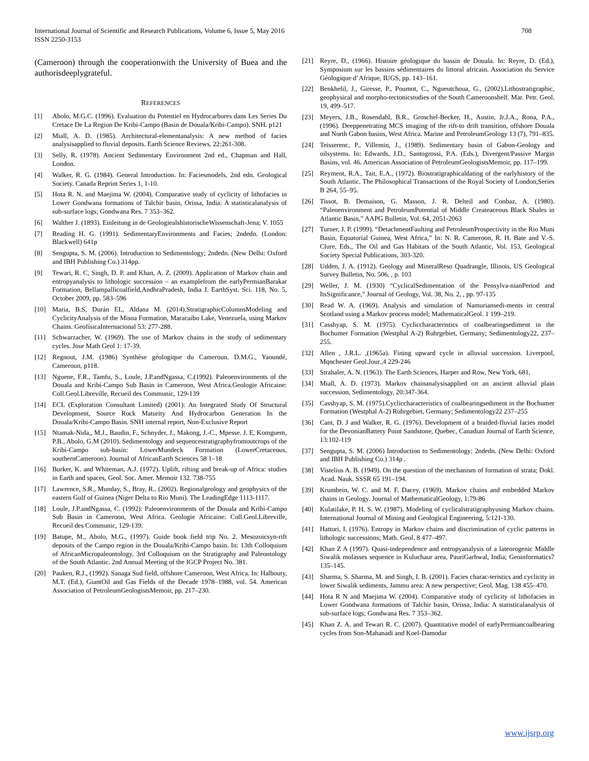International Journal of Scientific and Research Publications, Volume 6, Issue 5, May 2016
ISSN 2250-3153
708
(Cameroon) through the cooperationwith the University of Buea and the authorisdeeplygrateful.
REFERENCES
[1] Abolo, M.G.C. (1996). Evaluation du Potentiel en Hydrocarbures dans Les Series Du Cretace De La Region De Kribi-Campo (Basin de Douala/Kribi-Campo). SNH. p121
[2] Miall, A. D. (1985). Architectural-elementanalysis: A new method of facies analysisapplied to fluvial deposits. Earth Science Reviews, 22:261-308.
[3] Selly, R. (1978). Ancient Sedimentary Environment 2nd ed., Chapman and Hall, London.
[4] Walker, R. G. (1984). General Introduction. In: Faciesmodels, 2nd edn. Geological Society. Canada Reprint Series 1, 1-10.
[5] Hota R. N. and Maejima W. (2004). Comparative study of cyclicity of lithofacies in Lower Gondwana formations of Talchir basin, Orissa, India: A statisticalanalysis of sub-surface logs; Gondwana Res. 7 353–362.
[6] Walther J. (1893). Einleitung in de GeologiealshistorischeWissenschaft-Jena; V. 1055
[7] Reading H. G. (1991). SedimentaryEnvironments and Facies; 2ndedn. (London: Blackwell) 641p
[8] Sengupta, S. M. (2006). Introduction to Sedimentology; 2ndedn. (New Delhi: Oxford and IBH Publishing Co.) 314pp.
[9] Tewari, R. C, Singh, D. P. and Khan, A. Z. (2009). Application of Markov chain and entropyanalysis to lithologic succession – an examplefrom the earlyPermianBarakar Formation, Bellampallicoalfield,AndhraPradesh, India J. EarthSyst. Sci. 118, No. 5, October 2009, pp. 583–596
[10] Maria, B.S, Durán EL, Aldana M. (2014).StratigraphicColumnsModeling and CyclicityAnalysis of the Misoa Formation, Maracaibo Lake, Venezuela, using Markov Chains. GeofísicaInternacional 53: 277-288.
[11] Schwarzacher, W. (1969). The use of Markov chains in the study of sedimentary cycles. Jour Math Geol 1: 17-39.
[12] Regnout, J.M. (1986) Synthèse géologique du Cameroun. D.M.G., Yaoundé, Cameroun, p118.
[13] Nguene, F.R., Tamfu, S., Loule, J.P.andNgassa, C.(1992). Paleoenvironments of the Douala and Kribi-Campo Sub Basin in Cameroon, West Africa.Geologie Africaine: Coll.Geol.Libreville, Recueil des Communic, 129-139
[14] ECL (Exploration Consultant Limited) (2001): An Integrated Study Of Structural Development, Source Rock Maturity And Hydrocarbon Generation In the Douala/Kribi-Campo Basin. SNH internal report, Non-Exclusive Report
[15] Ntamak-Nida,, M.J., Baudin, F., Schnyder, J., Makong, J.-C., Mpesse. J. E, Komguem, P.B., Abolo, G.M (2010). Sedimentology and sequencestratigraphyfromoutcrops of the Kribi-Campo sub-basin: LowerMundeck Formation (LowerCretaceous, southernCameroon). Journal of AfricanEarth Sciences 58 1–18
[16] Burker, K. and Whiteman, A.J. (1972). Uplift, rifting and break-up of Africa: studies in Earth and spaces, Geol. Soc. Amer. Memoir 132. 738-755
[17] Lawrence, S.R., Munday, S., Bray, R.. (2002). Regionalgeology and geophysics of the eastern Gulf of Guinea (Niger Delta to Rio Muni). The LeadingEdge 1113-1117.
[18] Loule, J.P.andNgassa, C. (1992): Paleoenvironments of the Douala and Kribi-Campo Sub Basin in Cameroon, West Africa. Geologie Africaine: Coll.Geol.Libreville, Recueil des Communic, 129-139.
[19] Batupe, M., Abolo, M.G., (1997). Guide book field trip No. 2. Mesozoicsyn-rift deposits of the Campo region in the Douala/Kribi-Campo basin. In: 13th Colloquium of AfricanMicropaleontology. 3rd Colloquium on the Stratigraphy and Paleontology of the South Atlantic. 2nd Annual Meeting of the IGCP Project No. 381.
[20] Pauken, R.J., (1992). Sanaga Sud field, offshore Cameroon, West Africa. In: Halbouty, M.T. (Ed.), GiantOil and Gas Fields of the Decade 1978–1988, vol. 54. American Association of PetroleumGeologistsMemoir, pp. 217–230.
[21] Reyre, D., (1966). Histoire géologique du bassin de Douala. In: Reyre, D. (Ed.), Symposium sur les bassins sédimentaires du littoral africain. Association du Service Géologique d’Afrique, IUGS, pp. 143–161.
[22] Benkhelil, J., Giresse, P., Poumot, C., Ngueutchoua, G., (2002).Lithostratigraphic, geophysical and morpho-tectonicstudies of the South Cameroonshelf. Mar. Petr. Geol. 19, 499–517.
[23] Meyers, J.B., Rosendahl, B.R., Groschel-Becker, H., Austin, Jr.J.A., Rona, P.A., (1996). Deeppenetrating MCS imaging of the rift-to drift transition, offshore Douala and North Gabon basins, West Africa. Marine and PetroleumGeology 13 (7), 791–835.
[24] Teisserenc, P., Villemin, J., (1989). Sedimentary basin of Gabon-Geology and oilsystems. In: Edwards, J.D., Santogrossi, P.A. (Eds.), Divergent/Passive Margin Basins, vol. 46. American Association of PetroleumGeologistsMemoir, pp. 117–199.
[25] Reyment, R.A., Tait, E.A., (1972). Biostratigraphicaldating of the earlyhistory of the South Atlantic. The Philosophical Transactions of the Royal Society of London,Series B 264, 55–95.
[26] Tissot, B. Demaison, G. Masson, J. R. Delteil and Conbaz, A. (1980). “Paleoenvironment and PetroleumPotential of Middle Createaceous Black Shales in Atlantic Basin,” AAPG Bulletin, Vol. 64, 2051-2063
[27] Turner, J. P. (1999). “DetachmentFaulting and PetroleumProspectivity in the Rio Muni Basin, Equatorial Guinea, West Africa,” In: N. R. Cameroon, R. H. Bate and V.-S. Clure, Eds., The Oil and Gas Habitats of the South Atlantic, Vol. 153, Geological Society Special Publications, 303-320.
[28] Udden, J. A. (1912). Geology and MineralReso Quadrangle, Illinois, US Geological Survey Bulletin, No. 506, , p. 103
[29] Weller, J. M. (1930) “CyclicalSedimentation of the Pensylva-nianPeriod and ItsSignificance,” Journal of Geology, Vol. 38, No. 2, , pp. 97-135
[30] Read W. A. (1969). Analysis and simulation of Namuriansedi-ments in central Scotland using a Markov process model; MathematicalGeol. 1 199–219.
[31] Casshyap, S. M. (1975). Cycliccharacteristics of coalbearingsediment in the Bochumer Formation (Westphal A-2) Ruhrgebiet, Germany; Sedimentology22, 237–255.
[32] Allen , J.R.L. ,(1965a). Fining upward cycle in alluvial succession. Liverpool, Mqnchester Geol.Jour.,4 229-246
[33] Strahaler, A. N. (1963). The Earth Sciences, Harper and Row, New York, 681,
[34] Miall, A. D. (1973). Markov chainanalysisapplied on an ancient alluvial plain succession, Sedimentology, 20:347-364.
[35] Casshyap, S. M. (1975).Cycliccharacteristics of coalbearingsediment in the Bochumer Formation (Westphal A-2) Ruhrgebiet, Germany; Sedimentology22 237–255
[36] Cant, D. J and Walker, R. G. (1976). Development of a braided-fluvial facies model for the DevonianBattery Point Sandstone, Quebec, Canadian Journal of Earth Science, 13:102-119
[37] Sengupta, S. M. (2006) Introduction to Sedimentology; 2ndedn. (New Delhi: Oxford and IBH Publishing Co.) 314p .
[38] Vistelius A. B. (1949). On the question of the mechanism of formation of strata; Dokl. Acad. Nauk. SSSR 65 191–194.
[39] Krumbein, W. C. and M. F. Dacey, (1969). Markov chains and embedded Markov chains in Geology. Journal of MathematicalGeology, 1:79-86
[40] Kulatilake, P. H. S. W. (1987). Modeling of cyclicalstratigraphyusing Markov chains. International Journal of Mining and Geological Engineering, 5:121-130.
[41] Hattori, I. (1976). Entropy in Markov chains and discrimination of cyclic patterns in lithologic successions; Math. Geol. 8 477–497.
[42] Khan Z A (1997). Quasi-independence and entropyanalysis of a lateorogenic Middle Siwalik molasses sequence in Kuluchaur area, PauriGarhwal, India; Geoinformatics7 135–145.
[43] Sharma, S. Sharma, M. and Singh, I. B. (2001). Facies charac-teristics and cyclicity in lower Siwalik sediments, Jammu area: A new perspective; Geol. Mag. 138 455–470.
[44] Hota R N and Maejima W. (2004). Comparative study of cyclicity of lithofacies in Lower Gondwana formations of Talchir basin, Orissa, India: A statisticalanalysis of sub-surface logs; Gondwana Res. 7 353–362.
[45] Khan Z. A. and Tewari R. C. (2007). Quantitative model of earlyPermiancoalbearing cycles from Son-Mahanadi and Koel-Damodar
www.ijsrp.org